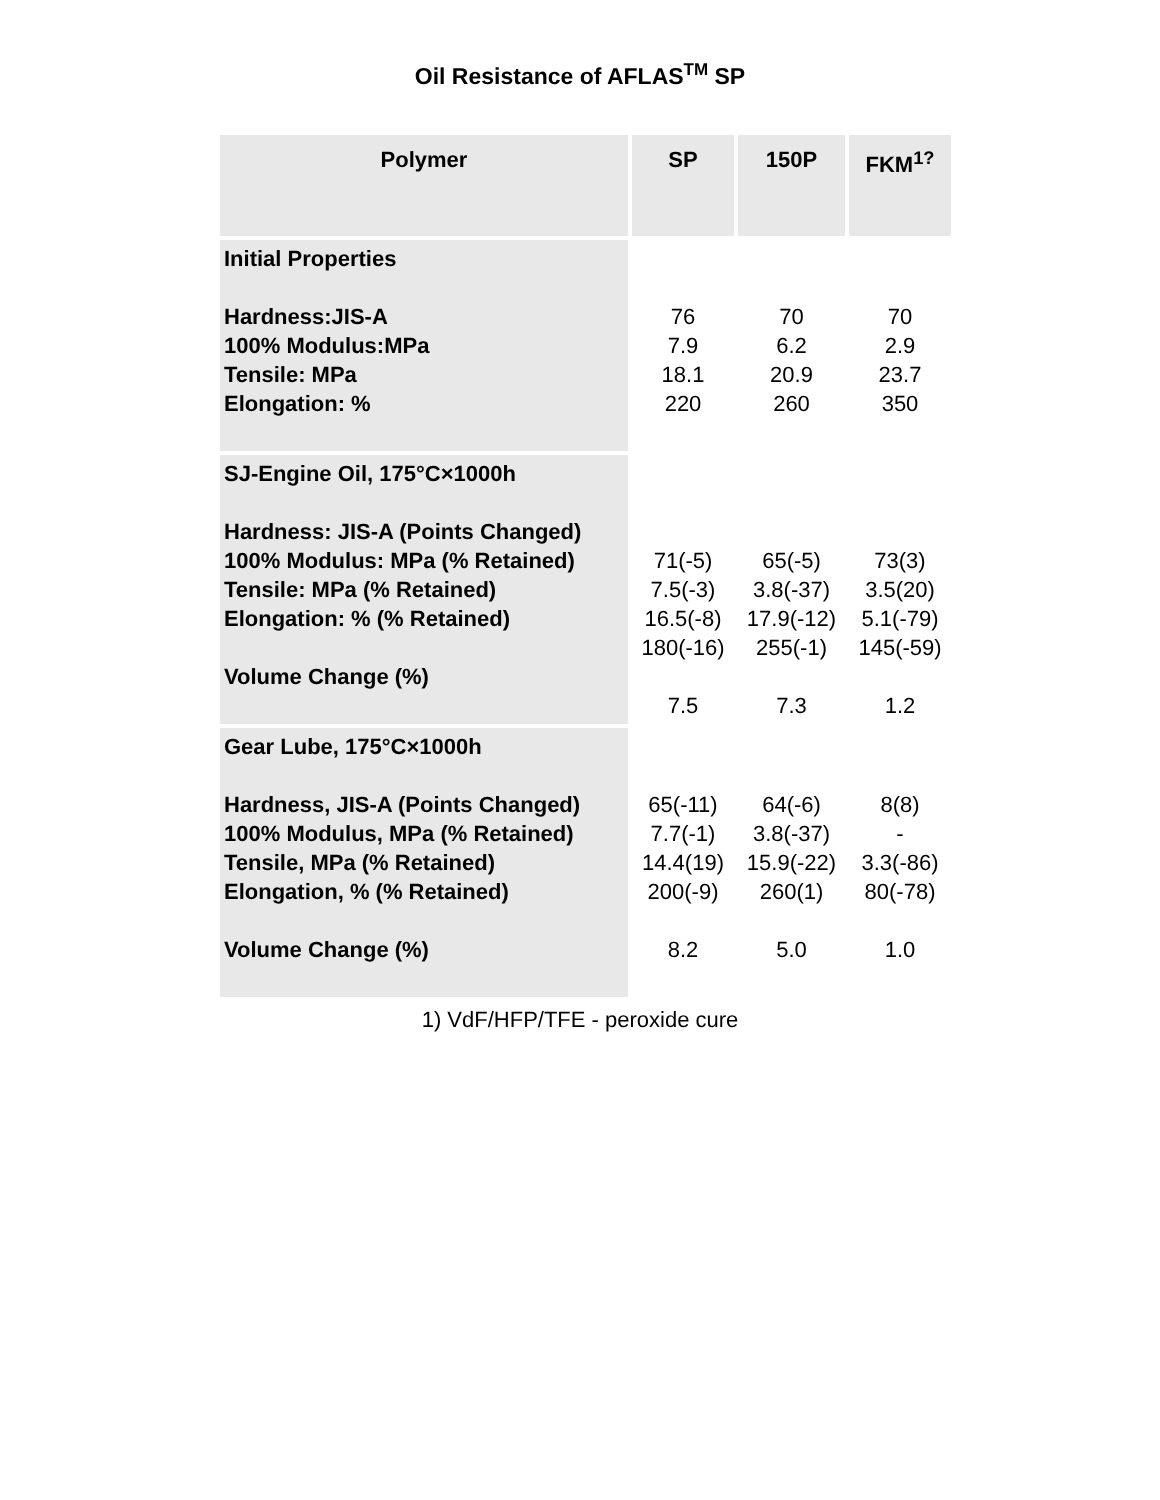Oil Resistance of AFLAS<sup>TM</sup> SP
| Polymer | SP | 150P | FKM<sup>1?</sup> |
| --- | --- | --- | --- |
| Initial Properties Hardness:JIS-A 100% Modulus:MPa Tensile: MPa Elongation: % | 76 7.9 18.1 220 | 70 6.2 20.9 260 | 70 2.9 23.7 350 |
| SJ-Engine Oil, 175°C×1000h Hardness: JIS-A (Points Changed) 100% Modulus: MPa (% Retained) Tensile: MPa (% Retained) Elongation: % (% Retained) Volume Change (%) | 71(-5) 7.5(-3) 16.5(-8) 180(-16) 7.5 | 65(-5) 3.8(-37) 17.9(-12) 255(-1) 7.3 | 73(3) 3.5(20) 5.1(-79) 145(-59) 1.2 |
| Gear Lube, 175°C×1000h Hardness, JIS-A (Points Changed) 100% Modulus, MPa (% Retained) Tensile, MPa (% Retained) Elongation, % (% Retained) Volume Change (%) | 65(-11) 7.7(-1) 14.4(19) 200(-9) 8.2 | 64(-6) 3.8(-37) 15.9(-22) 260(1) 5.0 | 8(8) - 3.3(-86) 80(-78) 1.0 |
1) VdF/HFP/TFE - peroxide cure